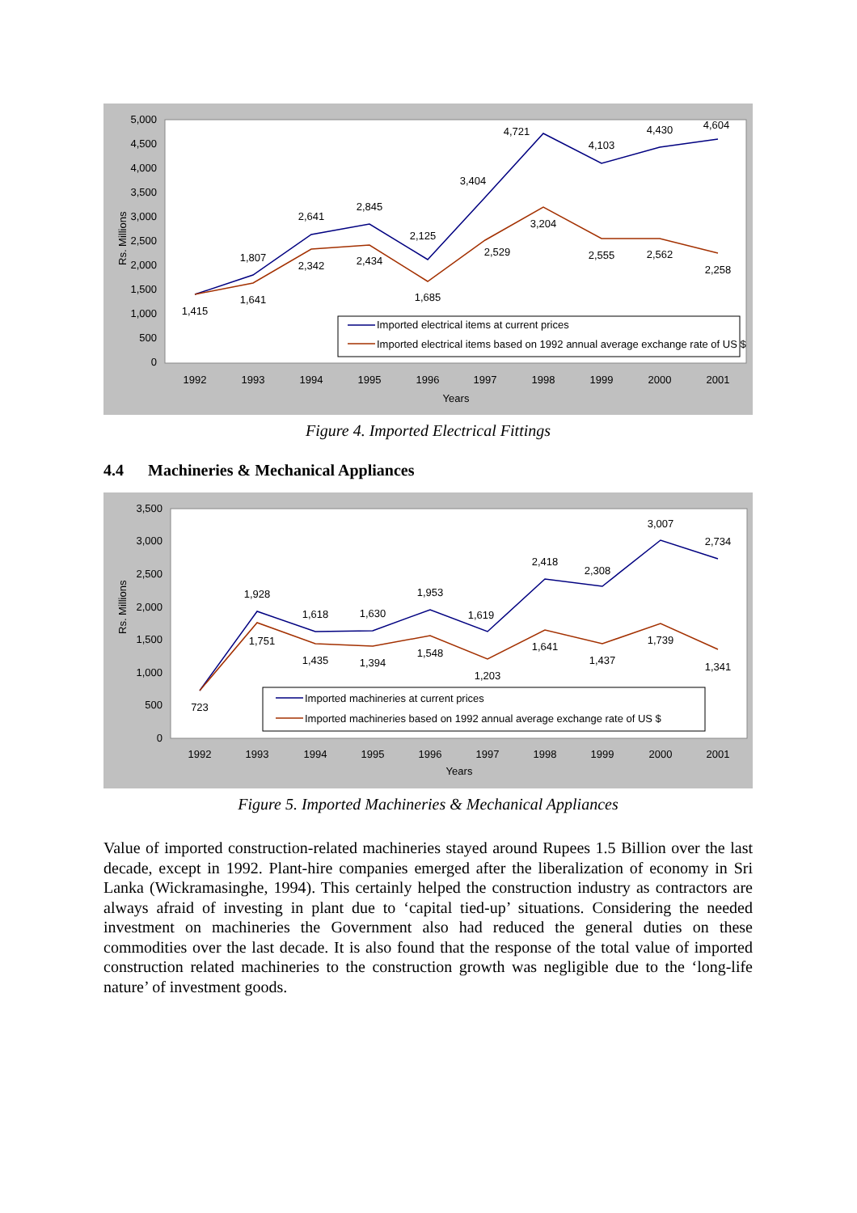5,000
4,500
4,000
3,500
3,000
2,500
2,000
1,500
1,000
500
0
Rs. Millions
1,415
1,807
1,641
2,641
2,342
2,845
2,434
2,125
1,685
3,404
2,529
4,721
3,204
4,103
2,555
4,430
2,562
4,604
2,258
1992
1993
1994
1995
1996
1997
1998
1999
2000
2001
Years
Imported electrical items at current prices
Imported electrical items based on 1992 annual average exchange rate of US $
Figure 4. Imported Electrical Fittings
4.4 Machineries & Mechanical Appliances
3,500
3,000
2,500
2,000
1,500
1,000
500
0
Rs. Millions
723
1,928
1,751
1,618
1,435
1,630
1,394
1,953
1,548
1,619
1,203
2,418
1,641
2,308
1,437
3,007
1,739
2,734
1,341
1992
1993
1994
1995
1996
1997
1998
1999
2000
2001
Years
Imported machineries at current prices
Imported machineries based on 1992 annual average exchange rate of US $
Figure 5. Imported Machineries & Mechanical Appliances
Value of imported construction-related machineries stayed around Rupees 1.5 Billion over the last decade, except in 1992. Plant-hire companies emerged after the liberalization of economy in Sri Lanka (Wickramasinghe, 1994). This certainly helped the construction industry as contractors are always afraid of investing in plant due to ‘capital tied-up’ situations. Considering the needed investment on machineries the Government also had reduced the general duties on these commodities over the last decade. It is also found that the response of the total value of imported construction related machineries to the construction growth was negligible due to the ‘long-life nature’ of investment goods.